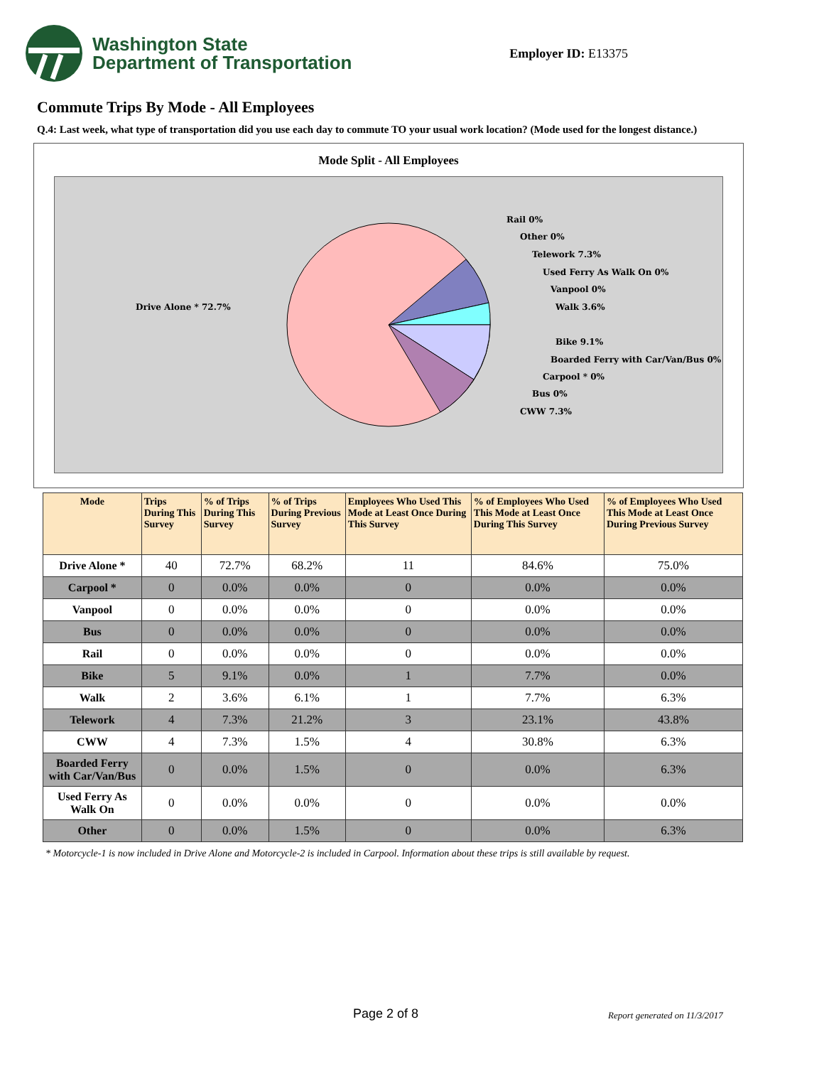Washington State
Department of Transportation
Employer ID: E13375
Commute Trips By Mode - All Employees
Q.4: Last week, what type of transportation did you use each day to commute TO your usual work location? (Mode used for the longest distance.)
Mode Split - All Employees
Rail 0%
Other 0%
Telework 7.3%
Used Ferry As Walk On 0%
Vanpool 0%
Walk 3.6%
Bike 9.1%
Boarded Ferry with Car/Van/Bus 0%
Carpool * 0%
Bus 0%
CWW 7.3%
Drive Alone * 72.7%
| Mode | Trips During This Survey | % of Trips During This Survey | % of Trips During Previous Survey | Employees Who Used This Mode at Least Once During This Survey | % of Employees Who Used This Mode at Least Once During This Survey | % of Employees Who Used This Mode at Least Once During Previous Survey |
| --- | --- | --- | --- | --- | --- | --- |
| Drive Alone * | 40 | 72.7% | 68.2% | 11 | 84.6% | 75.0% |
| Carpool * | 0 | 0.0% | 0.0% | 0 | 0.0% | 0.0% |
| Vanpool | 0 | 0.0% | 0.0% | 0 | 0.0% | 0.0% |
| Bus | 0 | 0.0% | 0.0% | 0 | 0.0% | 0.0% |
| Rail | 0 | 0.0% | 0.0% | 0 | 0.0% | 0.0% |
| Bike | 5 | 9.1% | 0.0% | 1 | 7.7% | 0.0% |
| Walk | 2 | 3.6% | 6.1% | 1 | 7.7% | 6.3% |
| Telework | 4 | 7.3% | 21.2% | 3 | 23.1% | 43.8% |
| CWW | 4 | 7.3% | 1.5% | 4 | 30.8% | 6.3% |
| Boarded Ferry with Car/Van/Bus | 0 | 0.0% | 1.5% | 0 | 0.0% | 6.3% |
| Used Ferry As Walk On | 0 | 0.0% | 0.0% | 0 | 0.0% | 0.0% |
| Other | 0 | 0.0% | 1.5% | 0 | 0.0% | 6.3% |
* Motorcycle-1 is now included in Drive Alone and Motorcycle-2 is included in Carpool. Information about these trips is still available by request.
Page 2 of 8 Report generated on 11/3/2017